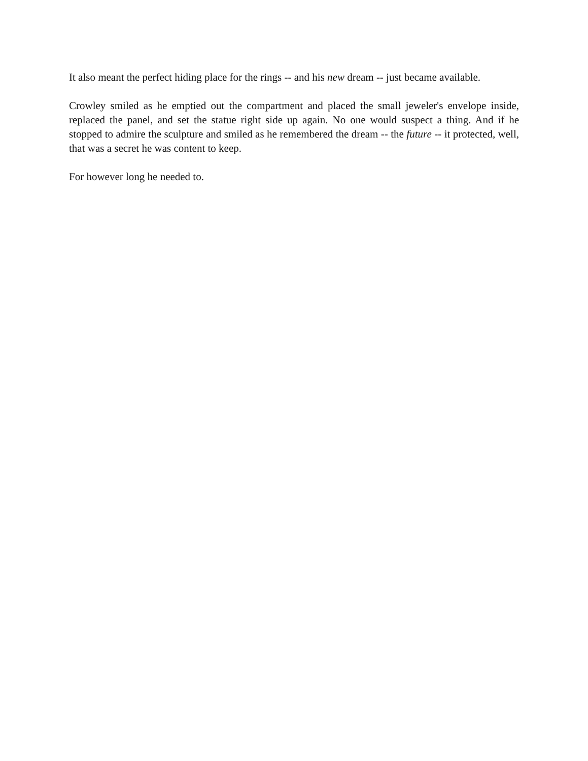It also meant the perfect hiding place for the rings -- and his new dream -- just became available.
Crowley smiled as he emptied out the compartment and placed the small jeweler's envelope inside, replaced the panel, and set the statue right side up again. No one would suspect a thing. And if he stopped to admire the sculpture and smiled as he remembered the dream -- the future -- it protected, well, that was a secret he was content to keep.
For however long he needed to.